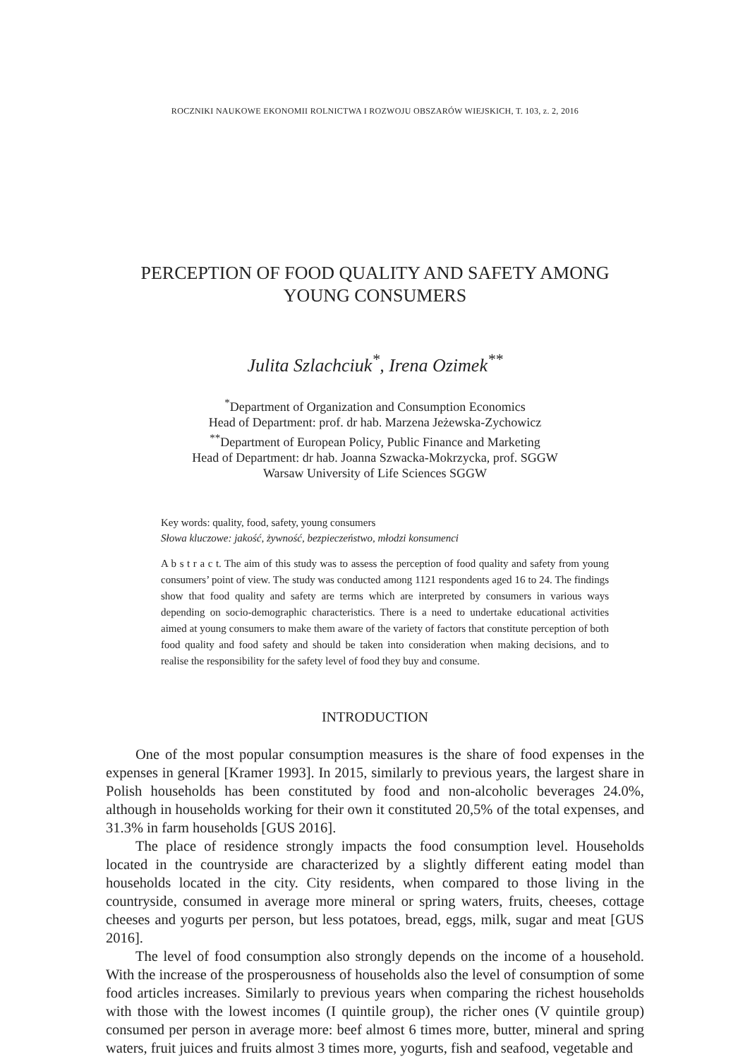ROCZNIKI NAUKOWE EKONOMII ROLNICTWA I ROZWOJU OBSZARÓW WIEJSKICH, T. 103, z. 2, 2016
PERCEPTION OF FOOD QUALITY AND SAFETY AMONG
YOUNG CONSUMERS
Julita Szlachciuk<sup>*</sup>, Irena Ozimek<sup>**</sup>
<sup>*</sup> Department of Organization and Consumption Economics
Head of Department: prof. dr hab. Marzena Jeżewska-Zychowicz
<sup>**</sup> Department of European Policy, Public Finance and Marketing
Head of Department: dr hab. Joanna Szwacka-Mokrzycka, prof. SGGW
Warsaw University of Life Sciences SGGW
Key words: quality, food, safety, young consumers
Słowa kluczowe: jakość, żywność, bezpieczeństwo, młodzi konsumenci
A b s t r a c t. The aim of this study was to assess the perception of food quality and safety from young consumers’ point of view. The study was conducted among 1121 respondents aged 16 to 24. The findings show that food quality and safety are terms which are interpreted by consumers in various ways depending on socio-demographic characteristics. There is a need to undertake educational activities aimed at young consumers to make them aware of the variety of factors that constitute perception of both food quality and food safety and should be taken into consideration when making decisions, and to realise the responsibility for the safety level of food they buy and consume.
INTRODUCTION
One of the most popular consumption measures is the share of food expenses in the expenses in general [Kramer 1993]. In 2015, similarly to previous years, the largest share in Polish households has been constituted by food and non-alcoholic beverages 24.0%, although in households working for their own it constituted 20,5% of the total expenses, and 31.3% in farm households [GUS 2016].
The place of residence strongly impacts the food consumption level. Households located in the countryside are characterized by a slightly different eating model than households located in the city. City residents, when compared to those living in the countryside, consumed in average more mineral or spring waters, fruits, cheeses, cottage cheeses and yogurts per person, but less potatoes, bread, eggs, milk, sugar and meat [GUS 2016].
The level of food consumption also strongly depends on the income of a household. With the increase of the prosperousness of households also the level of consumption of some food articles increases. Similarly to previous years when comparing the richest households with those with the lowest incomes (I quintile group), the richer ones (V quintile group) consumed per person in average more: beef almost 6 times more, butter, mineral and spring waters, fruit juices and fruits almost 3 times more, yogurts, fish and seafood, vegetable and